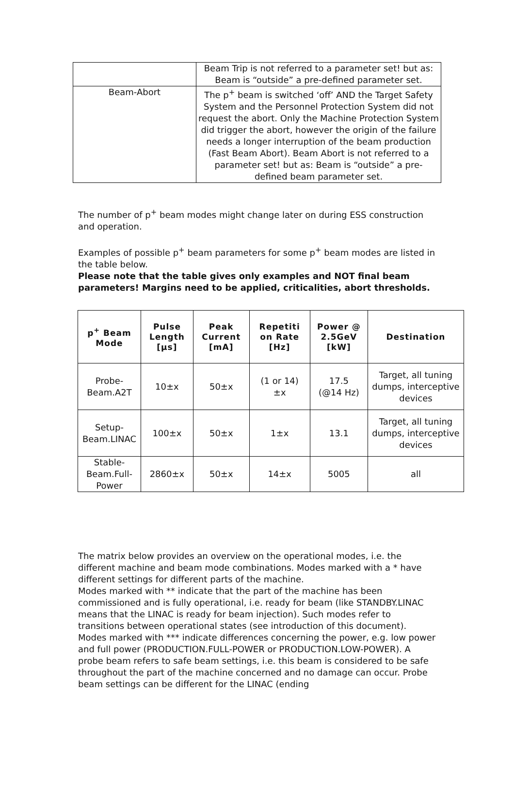| | Beam Trip is not referred to a parameter set! but as: Beam is “outside” a pre-defined parameter set. |
| Beam-Abort | The p<sup>+</sup> beam is switched ‘off’ AND the Target Safety System and the Personnel Protection System did not request the abort. Only the Machine Protection System did trigger the abort, however the origin of the failure needs a longer interruption of the beam production (Fast Beam Abort). Beam Abort is not referred to a parameter set! but as: Beam is “outside” a pre-defined beam parameter set. |
The number of p<sup>+</sup> beam modes might change later on during ESS construction and operation.
Examples of possible p<sup>+</sup> beam parameters for some p<sup>+</sup> beam modes are listed in the table below.
Please note that the table gives only examples and NOT final beam parameters! Margins need to be applied, criticalities, abort thresholds.
| p<sup>+</sup> Beam Mode | Pulse Length [μs] | Peak Current [mA] | Repetiti on Rate [Hz] | Power @ 2.5GeV [kW] | Destination |
| --- | --- | --- | --- | --- | --- |
| Probe-Beam.A2T | 10±x | 50±x | (1 or 14) ±x | 17.5 (@14 Hz) | Target, all tuning dumps, interceptive devices |
| Setup- Beam.LINAC | 100±x | 50±x | 1±x | 13.1 | Target, all tuning dumps, interceptive devices |
| Stable- Beam.Full-Power | 2860±x | 50±x | 14±x | 5005 | all |
The matrix below provides an overview on the operational modes, i.e. the different machine and beam mode combinations. Modes marked with a * have different settings for different parts of the machine.
Modes marked with ** indicate that the part of the machine has been commissioned and is fully operational, i.e. ready for beam (like STANDBY.LINAC means that the LINAC is ready for beam injection). Such modes refer to transitions between operational states (see introduction of this document). Modes marked with *** indicate differences concerning the power, e.g. low power and full power (PRODUCTION.FULL-POWER or PRODUCTION.LOW-POWER). A probe beam refers to safe beam settings, i.e. this beam is considered to be safe throughout the part of the machine concerned and no damage can occur. Probe beam settings can be different for the LINAC (ending